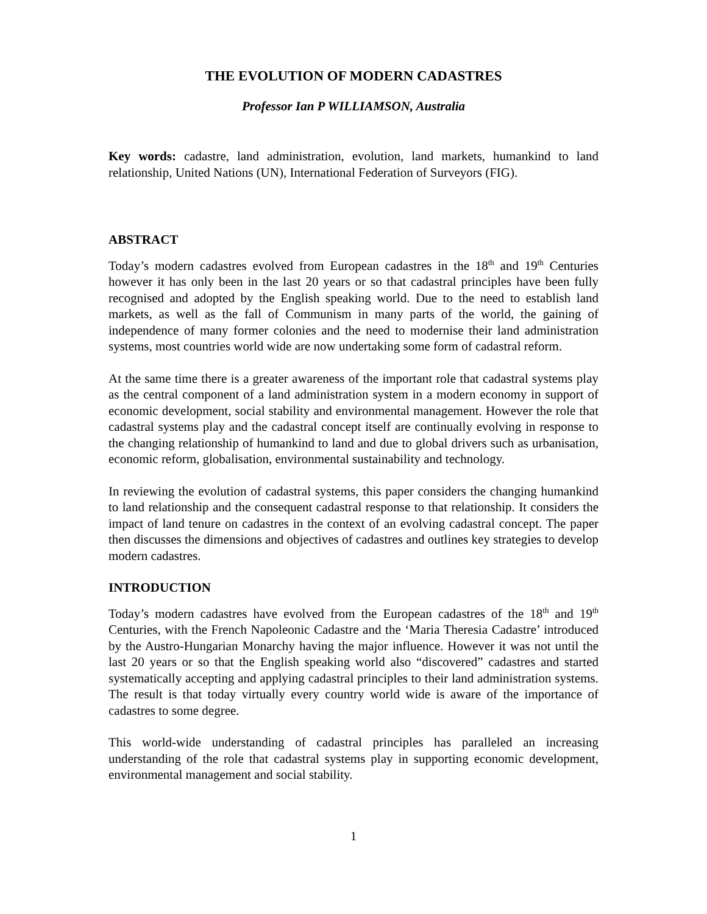THE EVOLUTION OF MODERN CADASTRES
Professor Ian P WILLIAMSON, Australia
Key words: cadastre, land administration, evolution, land markets, humankind to land relationship, United Nations (UN), International Federation of Surveyors (FIG).
ABSTRACT
Today’s modern cadastres evolved from European cadastres in the 18<sup>th</sup> and 19<sup>th</sup> Centuries however it has only been in the last 20 years or so that cadastral principles have been fully recognised and adopted by the English speaking world. Due to the need to establish land markets, as well as the fall of Communism in many parts of the world, the gaining of independence of many former colonies and the need to modernise their land administration systems, most countries world wide are now undertaking some form of cadastral reform.
At the same time there is a greater awareness of the important role that cadastral systems play as the central component of a land administration system in a modern economy in support of economic development, social stability and environmental management. However the role that cadastral systems play and the cadastral concept itself are continually evolving in response to the changing relationship of humankind to land and due to global drivers such as urbanisation, economic reform, globalisation, environmental sustainability and technology.
In reviewing the evolution of cadastral systems, this paper considers the changing humankind to land relationship and the consequent cadastral response to that relationship. It considers the impact of land tenure on cadastres in the context of an evolving cadastral concept. The paper then discusses the dimensions and objectives of cadastres and outlines key strategies to develop modern cadastres.
INTRODUCTION
Today’s modern cadastres have evolved from the European cadastres of the 18<sup>th</sup> and 19<sup>th</sup> Centuries, with the French Napoleonic Cadastre and the ‘Maria Theresia Cadastre’ introduced by the Austro-Hungarian Monarchy having the major influence. However it was not until the last 20 years or so that the English speaking world also “discovered” cadastres and started systematically accepting and applying cadastral principles to their land administration systems. The result is that today virtually every country world wide is aware of the importance of cadastres to some degree.
This world-wide understanding of cadastral principles has paralleled an increasing understanding of the role that cadastral systems play in supporting economic development, environmental management and social stability.
1